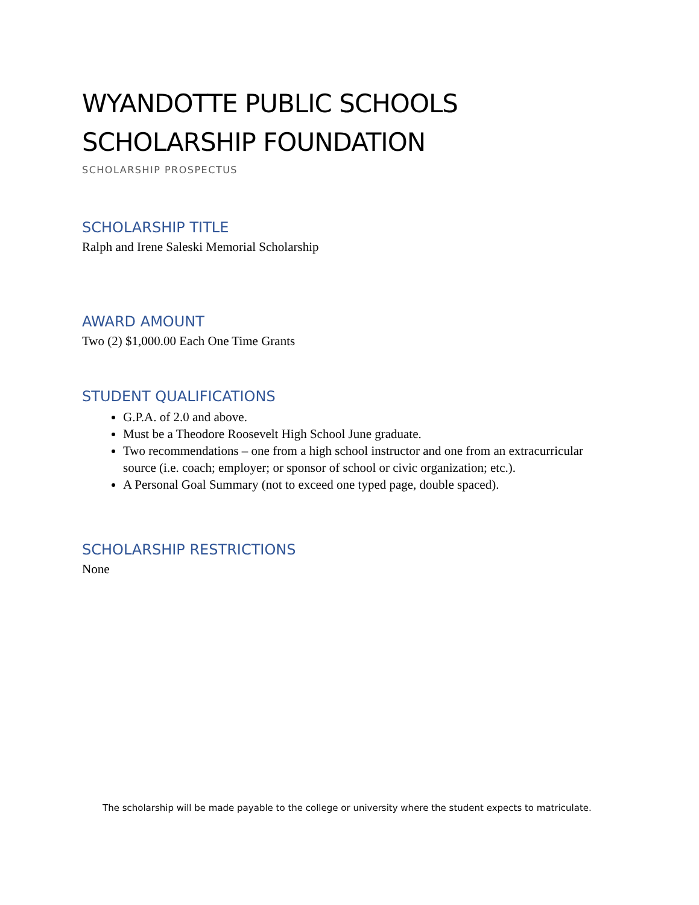WYANDOTTE PUBLIC SCHOOLS
SCHOLARSHIP FOUNDATION
SCHOLARSHIP PROSPECTUS
SCHOLARSHIP TITLE
Ralph and Irene Saleski Memorial Scholarship
AWARD AMOUNT
Two (2) $1,000.00 Each One Time Grants
STUDENT QUALIFICATIONS
G.P.A. of 2.0 and above.
Must be a Theodore Roosevelt High School June graduate.
Two recommendations – one from a high school instructor and one from an extracurricular source (i.e. coach; employer; or sponsor of school or civic organization; etc.).
A Personal Goal Summary (not to exceed one typed page, double spaced).
SCHOLARSHIP RESTRICTIONS
None
The scholarship will be made payable to the college or university where the student expects to matriculate.